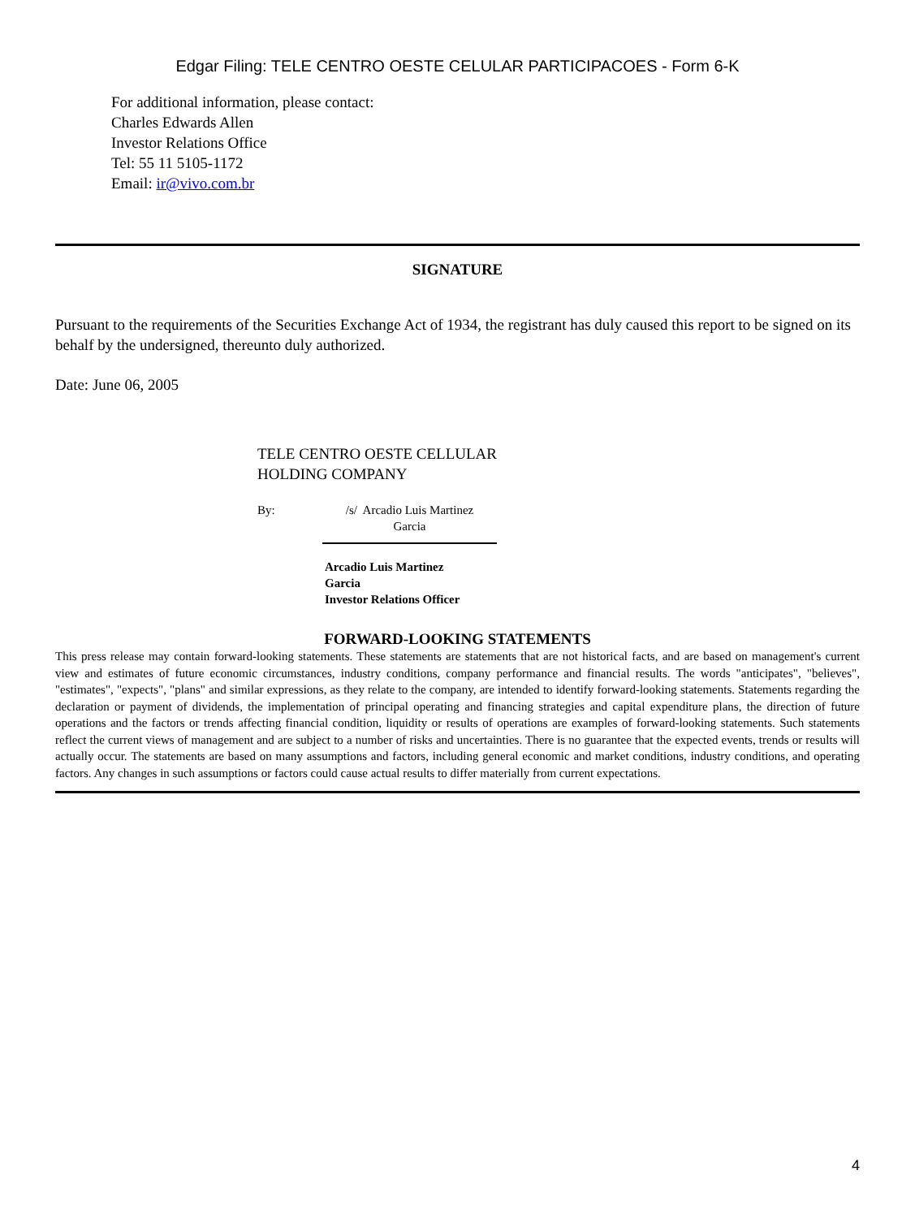Edgar Filing: TELE CENTRO OESTE CELULAR PARTICIPACOES - Form 6-K
For additional information, please contact:
Charles Edwards Allen
Investor Relations Office
Tel: 55 11 5105-1172
Email: ir@vivo.com.br
SIGNATURE
Pursuant to the requirements of the Securities Exchange Act of 1934, the registrant has duly caused this report to be signed on its behalf by the undersigned, thereunto duly authorized.
Date: June 06, 2005
TELE CENTRO OESTE CELLULAR
HOLDING COMPANY
By: /s/ Arcadio Luis Martinez
Garcia
Arcadio Luis Martinez
Garcia
Investor Relations Officer
FORWARD-LOOKING STATEMENTS
This press release may contain forward-looking statements. These statements are statements that are not historical facts, and are based on management's current view and estimates of future economic circumstances, industry conditions, company performance and financial results. The words "anticipates", "believes", "estimates", "expects", "plans" and similar expressions, as they relate to the company, are intended to identify forward-looking statements. Statements regarding the declaration or payment of dividends, the implementation of principal operating and financing strategies and capital expenditure plans, the direction of future operations and the factors or trends affecting financial condition, liquidity or results of operations are examples of forward-looking statements. Such statements reflect the current views of management and are subject to a number of risks and uncertainties. There is no guarantee that the expected events, trends or results will actually occur. The statements are based on many assumptions and factors, including general economic and market conditions, industry conditions, and operating factors. Any changes in such assumptions or factors could cause actual results to differ materially from current expectations.
4